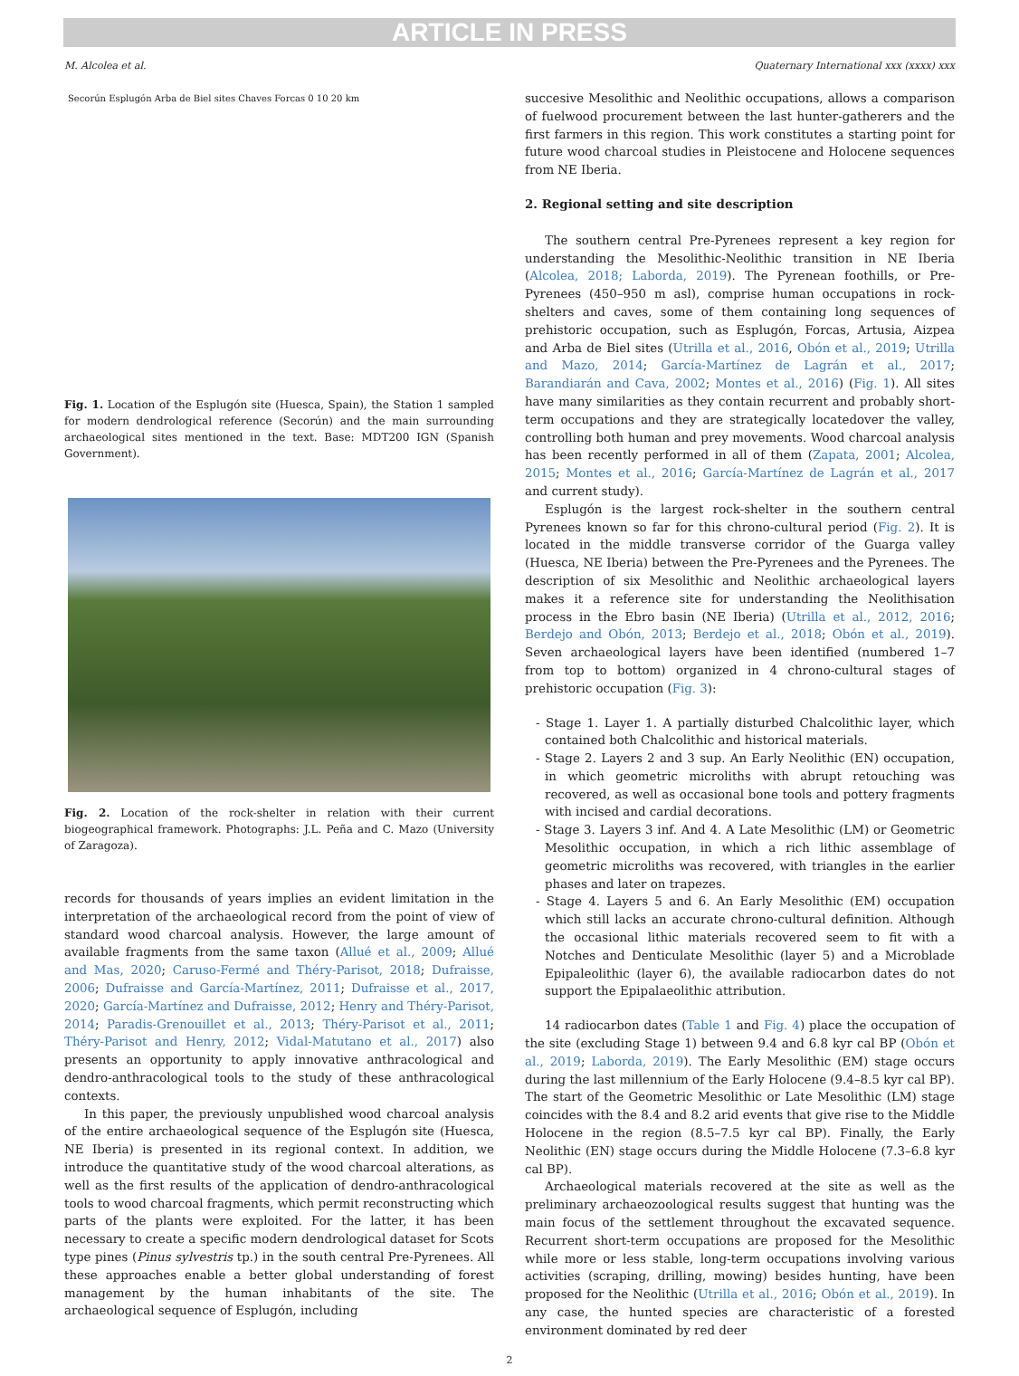ARTICLE IN PRESS
M. Alcolea et al. Quaternary International xxx (xxxx) xxx
Secorún Esplugón Arba de Biel sites Chaves Forcas 0 10 20 km
Fig. 1. Location of the Esplugón site (Huesca, Spain), the Station 1 sampled for modern dendrological reference (Secorún) and the main surrounding archaeological sites mentioned in the text. Base: MDT200 IGN (Spanish Government).
Fig. 2. Location of the rock-shelter in relation with their current biogeographical framework. Photographs: J.L. Peña and C. Mazo (University of Zaragoza).
records for thousands of years implies an evident limitation in the interpretation of the archaeological record from the point of view of standard wood charcoal analysis. However, the large amount of available fragments from the same taxon (Allué et al., 2009; Allué and Mas, 2020; Caruso-Fermé and Théry-Parisot, 2018; Dufraisse, 2006; Dufraisse and García-Martínez, 2011; Dufraisse et al., 2017, 2020; García-Martínez and Dufraisse, 2012; Henry and Théry-Parisot, 2014; Paradis-Grenouillet et al., 2013; Théry-Parisot et al., 2011; Théry-Parisot and Henry, 2012; Vidal-Matutano et al., 2017) also presents an opportunity to apply innovative anthracological and dendro-anthracological tools to the study of these anthracological contexts.
In this paper, the previously unpublished wood charcoal analysis of the entire archaeological sequence of the Esplugón site (Huesca, NE Iberia) is presented in its regional context. In addition, we introduce the quantitative study of the wood charcoal alterations, as well as the first results of the application of dendro-anthracological tools to wood charcoal fragments, which permit reconstructing which parts of the plants were exploited. For the latter, it has been necessary to create a specific modern dendrological dataset for Scots type pines (Pinus sylvestris tp.) in the south central Pre-Pyrenees. All these approaches enable a better global understanding of forest management by the human inhabitants of the site. The archaeological sequence of Esplugón, including
succesive Mesolithic and Neolithic occupations, allows a comparison of fuelwood procurement between the last hunter-gatherers and the first farmers in this region. This work constitutes a starting point for future wood charcoal studies in Pleistocene and Holocene sequences from NE Iberia.
2. Regional setting and site description
The southern central Pre-Pyrenees represent a key region for understanding the Mesolithic-Neolithic transition in NE Iberia (Alcolea, 2018; Laborda, 2019). The Pyrenean foothills, or Pre-Pyrenees (450–950 m asl), comprise human occupations in rock-shelters and caves, some of them containing long sequences of prehistoric occupation, such as Esplugón, Forcas, Artusia, Aizpea and Arba de Biel sites (Utrilla et al., 2016, Obón et al., 2019; Utrilla and Mazo, 2014; García-Martínez de Lagrán et al., 2017; Barandiarán and Cava, 2002; Montes et al., 2016) (Fig. 1). All sites have many similarities as they contain recurrent and probably short-term occupations and they are strategically locatedover the valley, controlling both human and prey movements. Wood charcoal analysis has been recently performed in all of them (Zapata, 2001; Alcolea, 2015; Montes et al., 2016; García-Martínez de Lagrán et al., 2017 and current study).
Esplugón is the largest rock-shelter in the southern central Pyrenees known so far for this chrono-cultural period (Fig. 2). It is located in the middle transverse corridor of the Guarga valley (Huesca, NE Iberia) between the Pre-Pyrenees and the Pyrenees. The description of six Mesolithic and Neolithic archaeological layers makes it a reference site for understanding the Neolithisation process in the Ebro basin (NE Iberia) (Utrilla et al., 2012, 2016; Berdejo and Obón, 2013; Berdejo et al., 2018; Obón et al., 2019). Seven archaeological layers have been identified (numbered 1–7 from top to bottom) organized in 4 chrono-cultural stages of prehistoric occupation (Fig. 3):
- Stage 1. Layer 1. A partially disturbed Chalcolithic layer, which contained both Chalcolithic and historical materials.
- Stage 2. Layers 2 and 3 sup. An Early Neolithic (EN) occupation, in which geometric microliths with abrupt retouching was recovered, as well as occasional bone tools and pottery fragments with incised and cardial decorations.
- Stage 3. Layers 3 inf. And 4. A Late Mesolithic (LM) or Geometric Mesolithic occupation, in which a rich lithic assemblage of geometric microliths was recovered, with triangles in the earlier phases and later on trapezes.
- Stage 4. Layers 5 and 6. An Early Mesolithic (EM) occupation which still lacks an accurate chrono-cultural definition. Although the occasional lithic materials recovered seem to fit with a Notches and Denticulate Mesolithic (layer 5) and a Microblade Epipaleolithic (layer 6), the available radiocarbon dates do not support the Epipalaeolithic attribution.
14 radiocarbon dates (Table 1 and Fig. 4) place the occupation of the site (excluding Stage 1) between 9.4 and 6.8 kyr cal BP (Obón et al., 2019; Laborda, 2019). The Early Mesolithic (EM) stage occurs during the last millennium of the Early Holocene (9.4–8.5 kyr cal BP). The start of the Geometric Mesolithic or Late Mesolithic (LM) stage coincides with the 8.4 and 8.2 arid events that give rise to the Middle Holocene in the region (8.5–7.5 kyr cal BP). Finally, the Early Neolithic (EN) stage occurs during the Middle Holocene (7.3–6.8 kyr cal BP).
Archaeological materials recovered at the site as well as the preliminary archaeozoological results suggest that hunting was the main focus of the settlement throughout the excavated sequence. Recurrent short-term occupations are proposed for the Mesolithic while more or less stable, long-term occupations involving various activities (scraping, drilling, mowing) besides hunting, have been proposed for the Neolithic (Utrilla et al., 2016; Obón et al., 2019). In any case, the hunted species are characteristic of a forested environment dominated by red deer
2